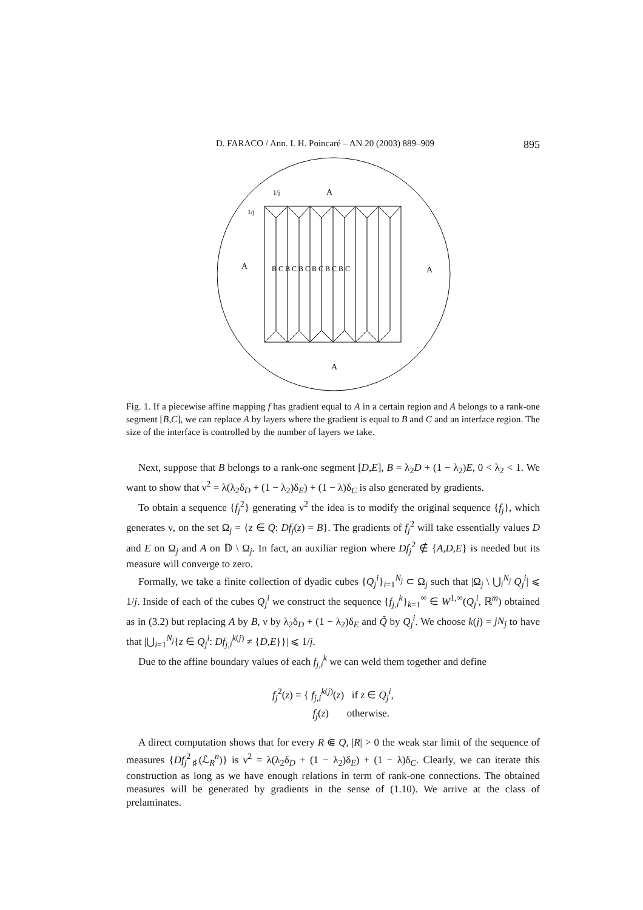D. FARACO / Ann. I. H. Poincaré – AN 20 (2003) 889–909 895
A
1/j
1/j
A
A
A
B C B C B C B C B C B C
Fig. 1. If a piecewise affine mapping f has gradient equal to A in a certain region and A belongs to a rank-one segment [B,C], we can replace A by layers where the gradient is equal to B and C and an interface region. The size of the interface is controlled by the number of layers we take.
Next, suppose that B belongs to a rank-one segment [D,E], B = λ<sub>2</sub>D + (1 − λ<sub>2</sub>)E, 0 < λ<sub>2</sub> < 1. We want to show that ν<sup>2</sup> = λ(λ<sub>2</sub>δ<sub>D</sub> + (1 − λ<sub>2</sub>)δ<sub>E</sub>) + (1 − λ)δ<sub>C</sub> is also generated by gradients.
To obtain a sequence {f<sub>j</sub><sup>2</sup>} generating ν<sup>2</sup> the idea is to modify the original sequence {f<sub>j</sub>}, which generates ν, on the set Ω<sub>j</sub> = {z ∈ Q: Df<sub>j</sub>(z) = B}. The gradients of f<sub>j</sub><sup>2</sup> will take essentially values D and E on Ω<sub>j</sub> and A on 𝔻 \ Ω<sub>j</sub>. In fact, an auxiliar region where Df<sub>j</sub><sup>2</sup> ∉ {A,D,E} is needed but its measure will converge to zero.
Formally, we take a finite collection of dyadic cubes {Q<sub>j</sub><sup>i</sup>}<sub>i=1</sub><sup>N<sub>j</sub></sup> ⊂ Ω<sub>j</sub> such that |Ω<sub>j</sub> \ ⋃<sub>i</sub><sup>N<sub>j</sub></sup> Q<sub>j</sub><sup>i</sup>| ⩽ 1/j. Inside of each of the cubes Q<sub>j</sub><sup>i</sup> we construct the sequence {f<sub>j,i</sub><sup>k</sup>}<sub>k=1</sub><sup>∞</sup> ∈ W<sup>1,∞</sup>(Q<sub>j</sub><sup>i</sup>, ℝ<sup>m</sup>) obtained as in (3.2) but replacing A by B, ν by λ<sub>2</sub>δ<sub>D</sub> + (1 − λ<sub>2</sub>)δ<sub>E</sub> and Q̃ by Q<sub>j</sub><sup>i</sup>. We choose k(j) = jN<sub>j</sub> to have that |⋃<sub>i=1</sub><sup>N<sub>j</sub></sup>{z ∈ Q<sub>j</sub><sup>i</sup>: Df<sub>j,i</sub><sup>k(j)</sup> ≠ {D,E}}| ⩽ 1/j.
Due to the affine boundary values of each f<sub>j,i</sub><sup>k</sup> we can weld them together and define
f<sub>j</sub><sup>2</sup>(z) = { f<sub>j,i</sub><sup>k(j)</sup>(z) if z ∈ Q<sub>j</sub><sup>i</sup>,
f<sub>j</sub>(z) otherwise.
A direct computation shows that for every R ⋐ Q, |R| > 0 the weak star limit of the sequence of measures {Df<sub>j</sub><sup>2</sup><sub>♯</sub>(ℒ<sub>R</sub><sup>n</sup>)} is ν<sup>2</sup> = λ(λ<sub>2</sub>δ<sub>D</sub> + (1 − λ<sub>2</sub>)δ<sub>E</sub>) + (1 − λ)δ<sub>C</sub>. Clearly, we can iterate this construction as long as we have enough relations in term of rank-one connections. The obtained measures will be generated by gradients in the sense of (1.10). We arrive at the class of prelaminates.